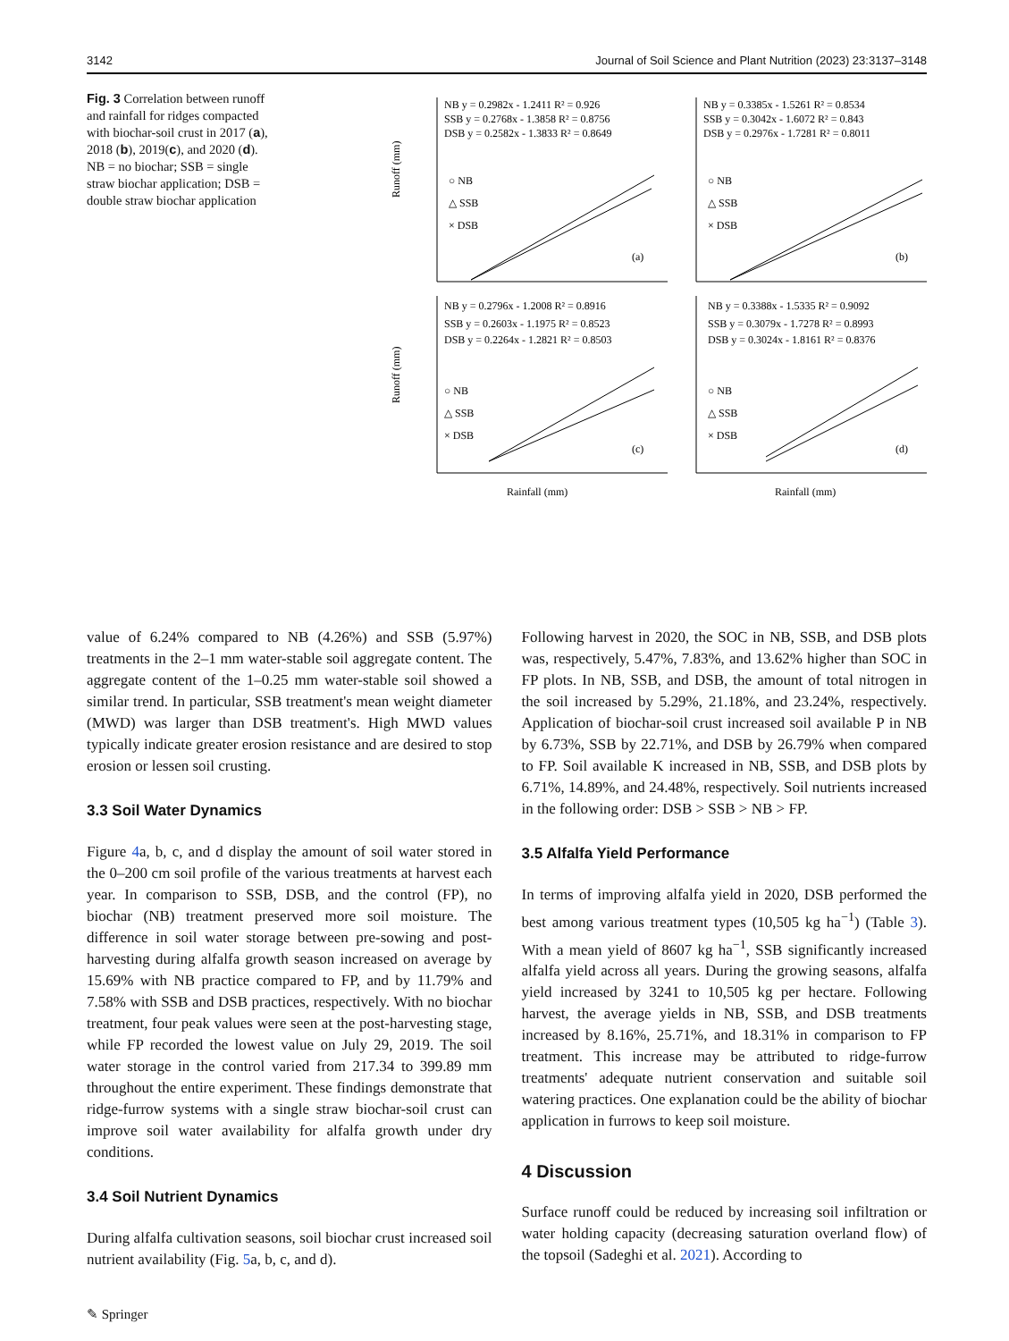3142 Journal of Soil Science and Plant Nutrition (2023) 23:3137–3148
Fig. 3 Correlation between runoff and rainfall for ridges compacted with biochar-soil crust in 2017 (a), 2018 (b), 2019(c), and 2020 (d). NB = no biochar; SSB = single straw biochar application; DSB = double straw biochar application
NB y = 0.2982x - 1.2411 R² = 0.926
SSB y = 0.2768x - 1.3858 R² = 0.8756
DSB y = 0.2582x - 1.3833 R² = 0.8649
○ NB
△ SSB
× DSB
(a)
NB y = 0.3385x - 1.5261 R² = 0.8534
SSB y = 0.3042x - 1.6072 R² = 0.843
DSB y = 0.2976x - 1.7281 R² = 0.8011
○ NB
△ SSB
× DSB
(b)
NB y = 0.2796x - 1.2008 R² = 0.8916
SSB y = 0.2603x - 1.1975 R² = 0.8523
DSB y = 0.2264x - 1.2821 R² = 0.8503
○ NB
△ SSB
× DSB
(c)
NB y = 0.3388x - 1.5335 R² = 0.9092
SSB y = 0.3079x - 1.7278 R² = 0.8993
DSB y = 0.3024x - 1.8161 R² = 0.8376
○ NB
△ SSB
× DSB
(d)
Runoff (mm)
Runoff (mm)
Rainfall (mm)
Rainfall (mm)
value of 6.24% compared to NB (4.26%) and SSB (5.97%) treatments in the 2–1 mm water-stable soil aggregate content. The aggregate content of the 1–0.25 mm water-stable soil showed a similar trend. In particular, SSB treatment's mean weight diameter (MWD) was larger than DSB treatment's. High MWD values typically indicate greater erosion resistance and are desired to stop erosion or lessen soil crusting.
3.3 Soil Water Dynamics
Figure 4a, b, c, and d display the amount of soil water stored in the 0–200 cm soil profile of the various treatments at harvest each year. In comparison to SSB, DSB, and the control (FP), no biochar (NB) treatment preserved more soil moisture. The difference in soil water storage between pre-sowing and post-harvesting during alfalfa growth season increased on average by 15.69% with NB practice compared to FP, and by 11.79% and 7.58% with SSB and DSB practices, respectively. With no biochar treatment, four peak values were seen at the post-harvesting stage, while FP recorded the lowest value on July 29, 2019. The soil water storage in the control varied from 217.34 to 399.89 mm throughout the entire experiment. These findings demonstrate that ridge-furrow systems with a single straw biochar-soil crust can improve soil water availability for alfalfa growth under dry conditions.
3.4 Soil Nutrient Dynamics
During alfalfa cultivation seasons, soil biochar crust increased soil nutrient availability (Fig. 5a, b, c, and d).
Following harvest in 2020, the SOC in NB, SSB, and DSB plots was, respectively, 5.47%, 7.83%, and 13.62% higher than SOC in FP plots. In NB, SSB, and DSB, the amount of total nitrogen in the soil increased by 5.29%, 21.18%, and 23.24%, respectively. Application of biochar-soil crust increased soil available P in NB by 6.73%, SSB by 22.71%, and DSB by 26.79% when compared to FP. Soil available K increased in NB, SSB, and DSB plots by 6.71%, 14.89%, and 24.48%, respectively. Soil nutrients increased in the following order: DSB > SSB > NB > FP.
3.5 Alfalfa Yield Performance
In terms of improving alfalfa yield in 2020, DSB performed the best among various treatment types (10,505 kg ha<sup>−1</sup>) (Table 3). With a mean yield of 8607 kg ha<sup>−1</sup>, SSB significantly increased alfalfa yield across all years. During the growing seasons, alfalfa yield increased by 3241 to 10,505 kg per hectare. Following harvest, the average yields in NB, SSB, and DSB treatments increased by 8.16%, 25.71%, and 18.31% in comparison to FP treatment. This increase may be attributed to ridge-furrow treatments' adequate nutrient conservation and suitable soil watering practices. One explanation could be the ability of biochar application in furrows to keep soil moisture.
4 Discussion
Surface runoff could be reduced by increasing soil infiltration or water holding capacity (decreasing saturation overland flow) of the topsoil (Sadeghi et al. 2021). According to
✎ Springer